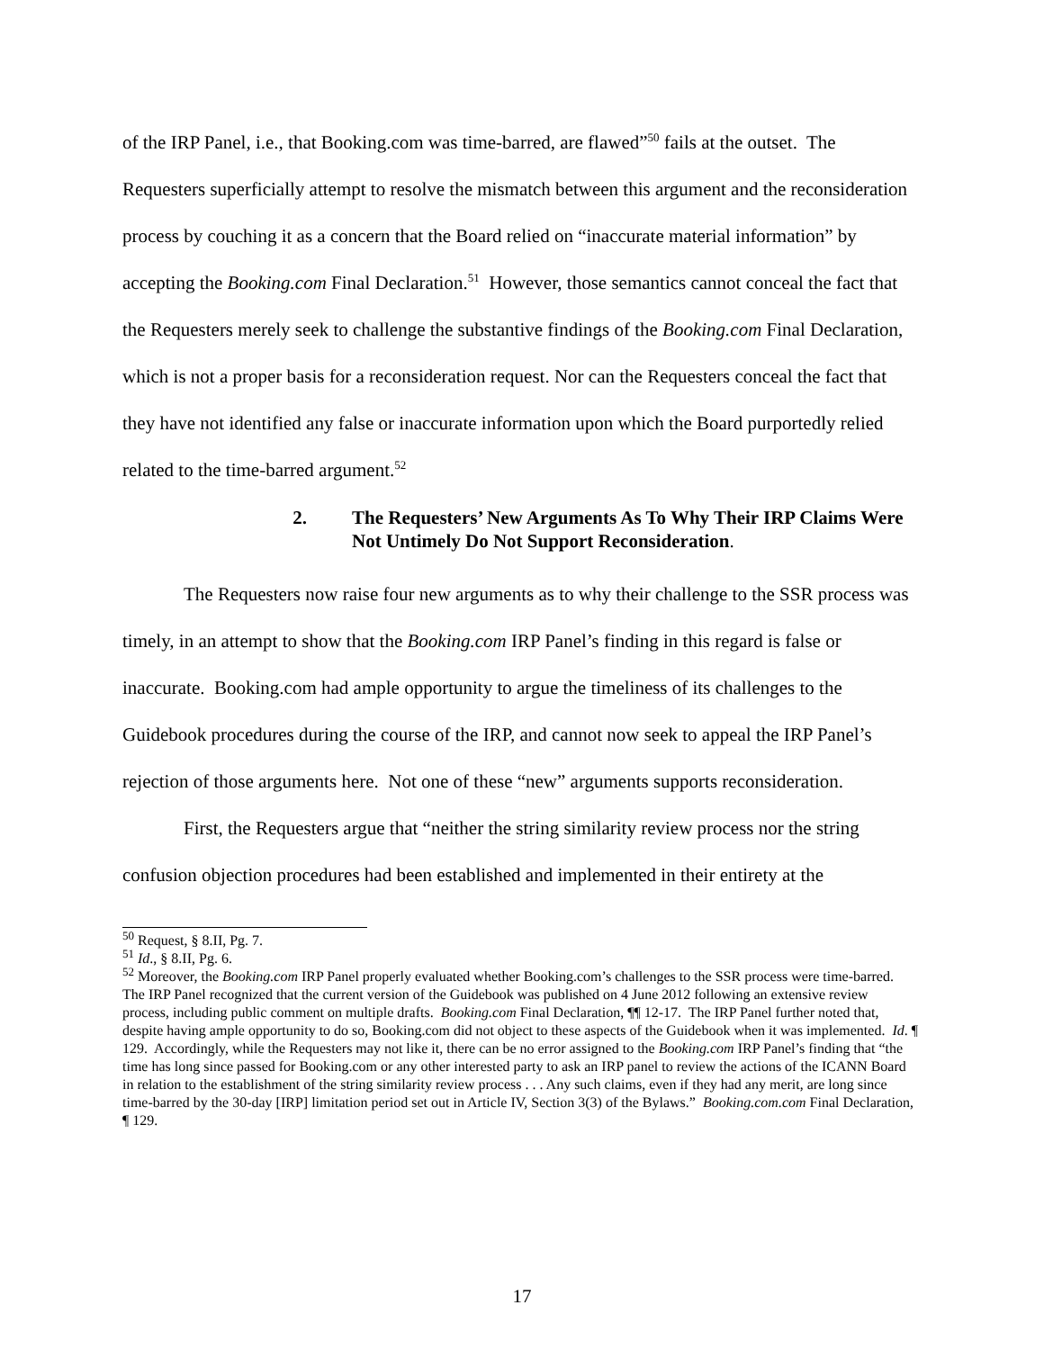of the IRP Panel, i.e., that Booking.com was time-barred, are flawed”<sup>50</sup> fails at the outset. The Requesters superficially attempt to resolve the mismatch between this argument and the reconsideration process by couching it as a concern that the Board relied on “inaccurate material information” by accepting the Booking.com Final Declaration.<sup>51</sup> However, those semantics cannot conceal the fact that the Requesters merely seek to challenge the substantive findings of the Booking.com Final Declaration, which is not a proper basis for a reconsideration request. Nor can the Requesters conceal the fact that they have not identified any false or inaccurate information upon which the Board purportedly relied related to the time-barred argument.<sup>52</sup>
2. The Requesters’ New Arguments As To Why Their IRP Claims Were Not Untimely Do Not Support Reconsideration.
The Requesters now raise four new arguments as to why their challenge to the SSR process was timely, in an attempt to show that the Booking.com IRP Panel’s finding in this regard is false or inaccurate. Booking.com had ample opportunity to argue the timeliness of its challenges to the Guidebook procedures during the course of the IRP, and cannot now seek to appeal the IRP Panel’s rejection of those arguments here. Not one of these “new” arguments supports reconsideration.
First, the Requesters argue that “neither the string similarity review process nor the string confusion objection procedures had been established and implemented in their entirety at the
<sup>50</sup> Request, § 8.II, Pg. 7.
<sup>51</sup> Id., § 8.II, Pg. 6.
<sup>52</sup> Moreover, the Booking.com IRP Panel properly evaluated whether Booking.com’s challenges to the SSR process were time-barred. The IRP Panel recognized that the current version of the Guidebook was published on 4 June 2012 following an extensive review process, including public comment on multiple drafts. Booking.com Final Declaration, ¶¶ 12-17. The IRP Panel further noted that, despite having ample opportunity to do so, Booking.com did not object to these aspects of the Guidebook when it was implemented. Id. ¶ 129. Accordingly, while the Requesters may not like it, there can be no error assigned to the Booking.com IRP Panel’s finding that “the time has long since passed for Booking.com or any other interested party to ask an IRP panel to review the actions of the ICANN Board in relation to the establishment of the string similarity review process . . . Any such claims, even if they had any merit, are long since time-barred by the 30-day [IRP] limitation period set out in Article IV, Section 3(3) of the Bylaws.” Booking.com.com Final Declaration, ¶ 129.
17